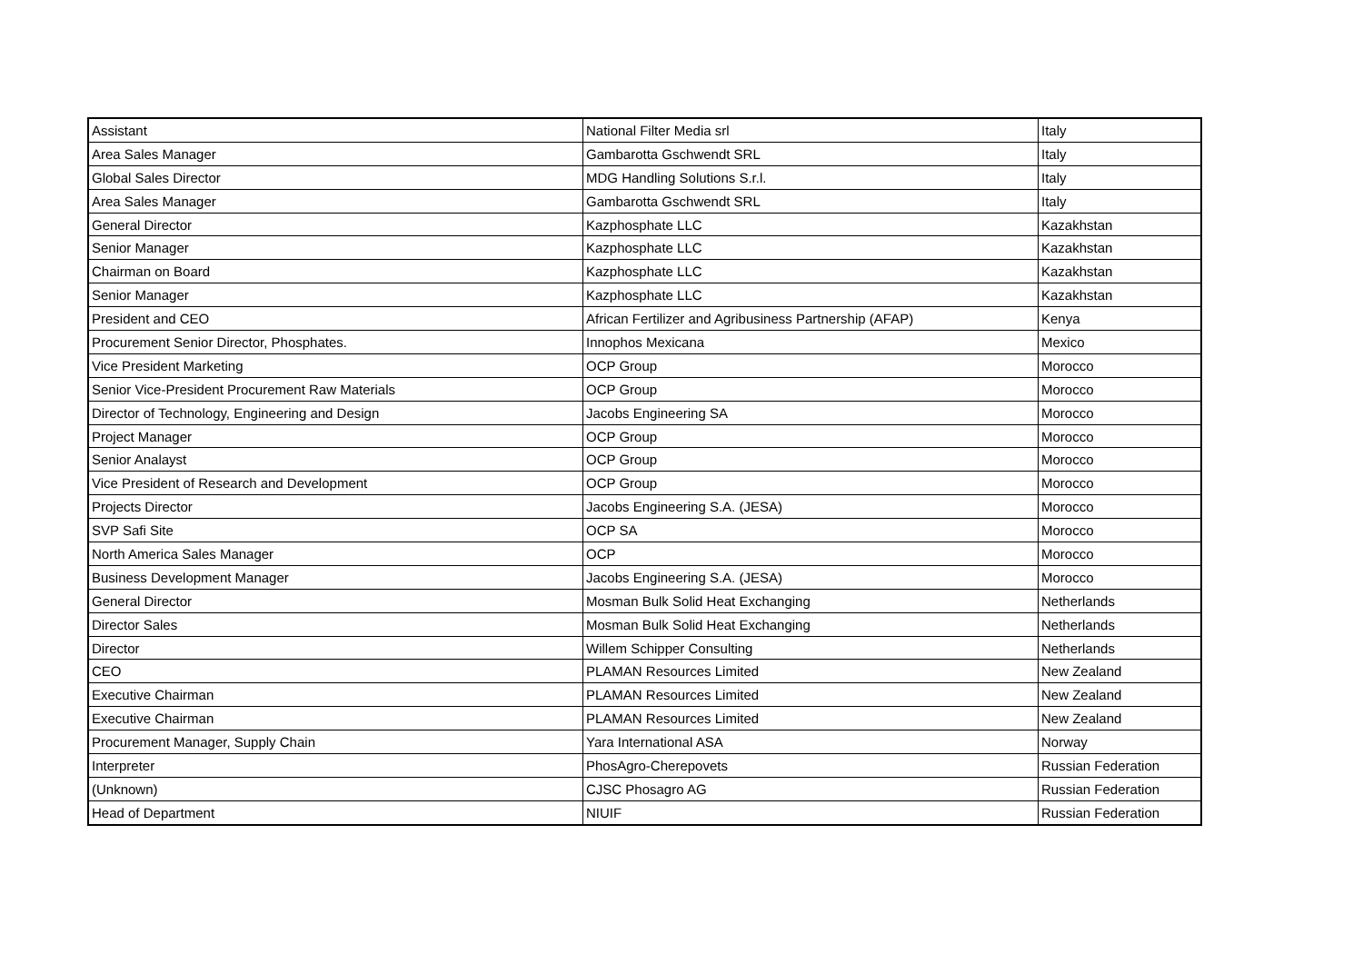| Assistant | National Filter Media srl | Italy |
| Area Sales Manager | Gambarotta Gschwendt SRL | Italy |
| Global Sales Director | MDG Handling Solutions S.r.l. | Italy |
| Area Sales Manager | Gambarotta Gschwendt SRL | Italy |
| General Director | Kazphosphate LLC | Kazakhstan |
| Senior Manager | Kazphosphate LLC | Kazakhstan |
| Chairman on Board | Kazphosphate LLC | Kazakhstan |
| Senior Manager | Kazphosphate LLC | Kazakhstan |
| President and CEO | African Fertilizer and Agribusiness Partnership (AFAP) | Kenya |
| Procurement Senior Director, Phosphates. | Innophos Mexicana | Mexico |
| Vice President Marketing | OCP Group | Morocco |
| Senior Vice-President Procurement Raw Materials | OCP Group | Morocco |
| Director of Technology, Engineering and Design | Jacobs Engineering SA | Morocco |
| Project Manager | OCP Group | Morocco |
| Senior Analayst | OCP Group | Morocco |
| Vice President of Research and Development | OCP Group | Morocco |
| Projects Director | Jacobs Engineering S.A. (JESA) | Morocco |
| SVP Safi Site | OCP SA | Morocco |
| North America Sales Manager | OCP | Morocco |
| Business Development Manager | Jacobs Engineering S.A. (JESA) | Morocco |
| General Director | Mosman Bulk Solid Heat Exchanging | Netherlands |
| Director Sales | Mosman Bulk Solid Heat Exchanging | Netherlands |
| Director | Willem Schipper Consulting | Netherlands |
| CEO | PLAMAN Resources Limited | New Zealand |
| Executive Chairman | PLAMAN Resources Limited | New Zealand |
| Executive Chairman | PLAMAN Resources Limited | New Zealand |
| Procurement Manager, Supply Chain | Yara International ASA | Norway |
| Interpreter | PhosAgro-Cherepovets | Russian Federation |
| (Unknown) | CJSC Phosagro AG | Russian Federation |
| Head of Department | NIUIF | Russian Federation |